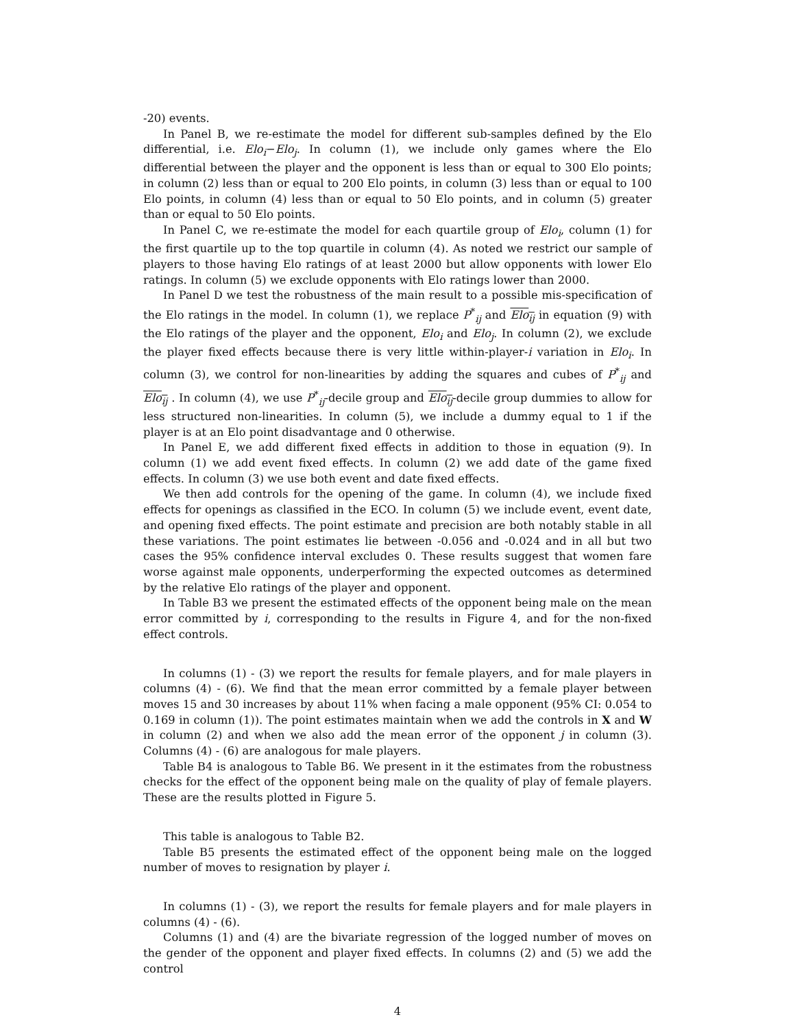-20) events.
In Panel B, we re-estimate the model for different sub-samples defined by the Elo differential, i.e. Elo<sub>i</sub>−Elo<sub>j</sub>. In column (1), we include only games where the Elo differential between the player and the opponent is less than or equal to 300 Elo points; in column (2) less than or equal to 200 Elo points, in column (3) less than or equal to 100 Elo points, in column (4) less than or equal to 50 Elo points, and in column (5) greater than or equal to 50 Elo points.
In Panel C, we re-estimate the model for each quartile group of Elo<sub>i</sub>, column (1) for the first quartile up to the top quartile in column (4). As noted we restrict our sample of players to those having Elo ratings of at least 2000 but allow opponents with lower Elo ratings. In column (5) we exclude opponents with Elo ratings lower than 2000.
In Panel D we test the robustness of the main result to a possible mis-specification of the Elo ratings in the model. In column (1), we replace P<sup>*</sup><sub>ij</sub> and Elo<sub>ij</sub> in equation (9) with the Elo ratings of the player and the opponent, Elo<sub>i</sub> and Elo<sub>j</sub>. In column (2), we exclude the player fixed effects because there is very little within-player-i variation in Elo<sub>i</sub>. In column (3), we control for non-linearities by adding the squares and cubes of P<sup>*</sup><sub>ij</sub> and Elo<sub>ij</sub> . In column (4), we use P<sup>*</sup><sub>ij</sub>-decile group and Elo<sub>ij</sub>-decile group dummies to allow for less structured non-linearities. In column (5), we include a dummy equal to 1 if the player is at an Elo point disadvantage and 0 otherwise.
In Panel E, we add different fixed effects in addition to those in equation (9). In column (1) we add event fixed effects. In column (2) we add date of the game fixed effects. In column (3) we use both event and date fixed effects.
We then add controls for the opening of the game. In column (4), we include fixed effects for openings as classified in the ECO. In column (5) we include event, event date, and opening fixed effects. The point estimate and precision are both notably stable in all these variations. The point estimates lie between -0.056 and -0.024 and in all but two cases the 95% confidence interval excludes 0. These results suggest that women fare worse against male opponents, underperforming the expected outcomes as determined by the relative Elo ratings of the player and opponent.
In Table B3 we present the estimated effects of the opponent being male on the mean error committed by i, corresponding to the results in Figure 4, and for the non-fixed effect controls.
In columns (1) - (3) we report the results for female players, and for male players in columns (4) - (6). We find that the mean error committed by a female player between moves 15 and 30 increases by about 11% when facing a male opponent (95% CI: 0.054 to 0.169 in column (1)). The point estimates maintain when we add the controls in X and W in column (2) and when we also add the mean error of the opponent j in column (3). Columns (4) - (6) are analogous for male players.
Table B4 is analogous to Table B6. We present in it the estimates from the robustness checks for the effect of the opponent being male on the quality of play of female players. These are the results plotted in Figure 5.
This table is analogous to Table B2.
Table B5 presents the estimated effect of the opponent being male on the logged number of moves to resignation by player i.
In columns (1) - (3), we report the results for female players and for male players in columns (4) - (6).
Columns (1) and (4) are the bivariate regression of the logged number of moves on the gender of the opponent and player fixed effects. In columns (2) and (5) we add the control
4